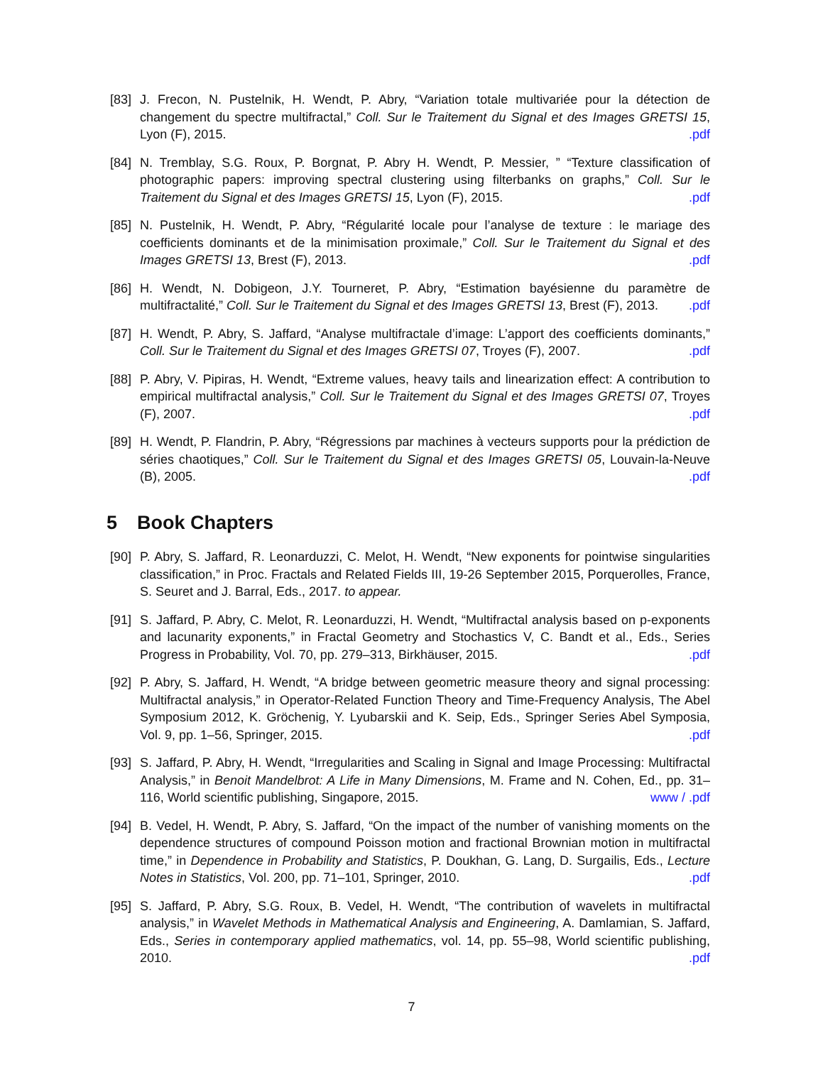[83]
J. Frecon, N. Pustelnik, H. Wendt, P. Abry, “Variation totale multivariée pour la détection de changement du spectre multifractal,” Coll. Sur le Traitement du Signal et des Images GRETSI 15, Lyon (F), 2015. .pdf
[84]
N. Tremblay, S.G. Roux, P. Borgnat, P. Abry H. Wendt, P. Messier, ” “Texture classification of photographic papers: improving spectral clustering using filterbanks on graphs,” Coll. Sur le Traitement du Signal et des Images GRETSI 15, Lyon (F), 2015. .pdf
[85]
N. Pustelnik, H. Wendt, P. Abry, “Régularité locale pour l’analyse de texture : le mariage des coefficients dominants et de la minimisation proximale,” Coll. Sur le Traitement du Signal et des Images GRETSI 13, Brest (F), 2013. .pdf
[86]
H. Wendt, N. Dobigeon, J.Y. Tourneret, P. Abry, “Estimation bayésienne du paramètre de multifractalité,” Coll. Sur le Traitement du Signal et des Images GRETSI 13, Brest (F), 2013. .pdf
[87]
H. Wendt, P. Abry, S. Jaffard, “Analyse multifractale d’image: L’apport des coefficients dominants,” Coll. Sur le Traitement du Signal et des Images GRETSI 07, Troyes (F), 2007. .pdf
[88]
P. Abry, V. Pipiras, H. Wendt, “Extreme values, heavy tails and linearization effect: A contribution to empirical multifractal analysis,” Coll. Sur le Traitement du Signal et des Images GRETSI 07, Troyes (F), 2007. .pdf
[89]
H. Wendt, P. Flandrin, P. Abry, “Régressions par machines à vecteurs supports pour la prédiction de séries chaotiques,” Coll. Sur le Traitement du Signal et des Images GRETSI 05, Louvain-la-Neuve (B), 2005. .pdf
5 Book Chapters
[90]
P. Abry, S. Jaffard, R. Leonarduzzi, C. Melot, H. Wendt, “New exponents for pointwise singularities classification,” in Proc. Fractals and Related Fields III, 19-26 September 2015, Porquerolles, France, S. Seuret and J. Barral, Eds., 2017. to appear.
[91]
S. Jaffard, P. Abry, C. Melot, R. Leonarduzzi, H. Wendt, “Multifractal analysis based on p-exponents and lacunarity exponents,” in Fractal Geometry and Stochastics V, C. Bandt et al., Eds., Series Progress in Probability, Vol. 70, pp. 279–313, Birkhäuser, 2015. .pdf
[92]
P. Abry, S. Jaffard, H. Wendt, “A bridge between geometric measure theory and signal processing: Multifractal analysis,” in Operator-Related Function Theory and Time-Frequency Analysis, The Abel Symposium 2012, K. Gröchenig, Y. Lyubarskii and K. Seip, Eds., Springer Series Abel Symposia, Vol. 9, pp. 1–56, Springer, 2015. .pdf
[93]
S. Jaffard, P. Abry, H. Wendt, “Irregularities and Scaling in Signal and Image Processing: Multifractal Analysis,” in Benoit Mandelbrot: A Life in Many Dimensions, M. Frame and N. Cohen, Ed., pp. 31–116, World scientific publishing, Singapore, 2015. www / .pdf
[94]
B. Vedel, H. Wendt, P. Abry, S. Jaffard, “On the impact of the number of vanishing moments on the dependence structures of compound Poisson motion and fractional Brownian motion in multifractal time,” in Dependence in Probability and Statistics, P. Doukhan, G. Lang, D. Surgailis, Eds., Lecture Notes in Statistics, Vol. 200, pp. 71–101, Springer, 2010. .pdf
[95]
S. Jaffard, P. Abry, S.G. Roux, B. Vedel, H. Wendt, “The contribution of wavelets in multifractal analysis,” in Wavelet Methods in Mathematical Analysis and Engineering, A. Damlamian, S. Jaffard, Eds., Series in contemporary applied mathematics, vol. 14, pp. 55–98, World scientific publishing, 2010. .pdf
7